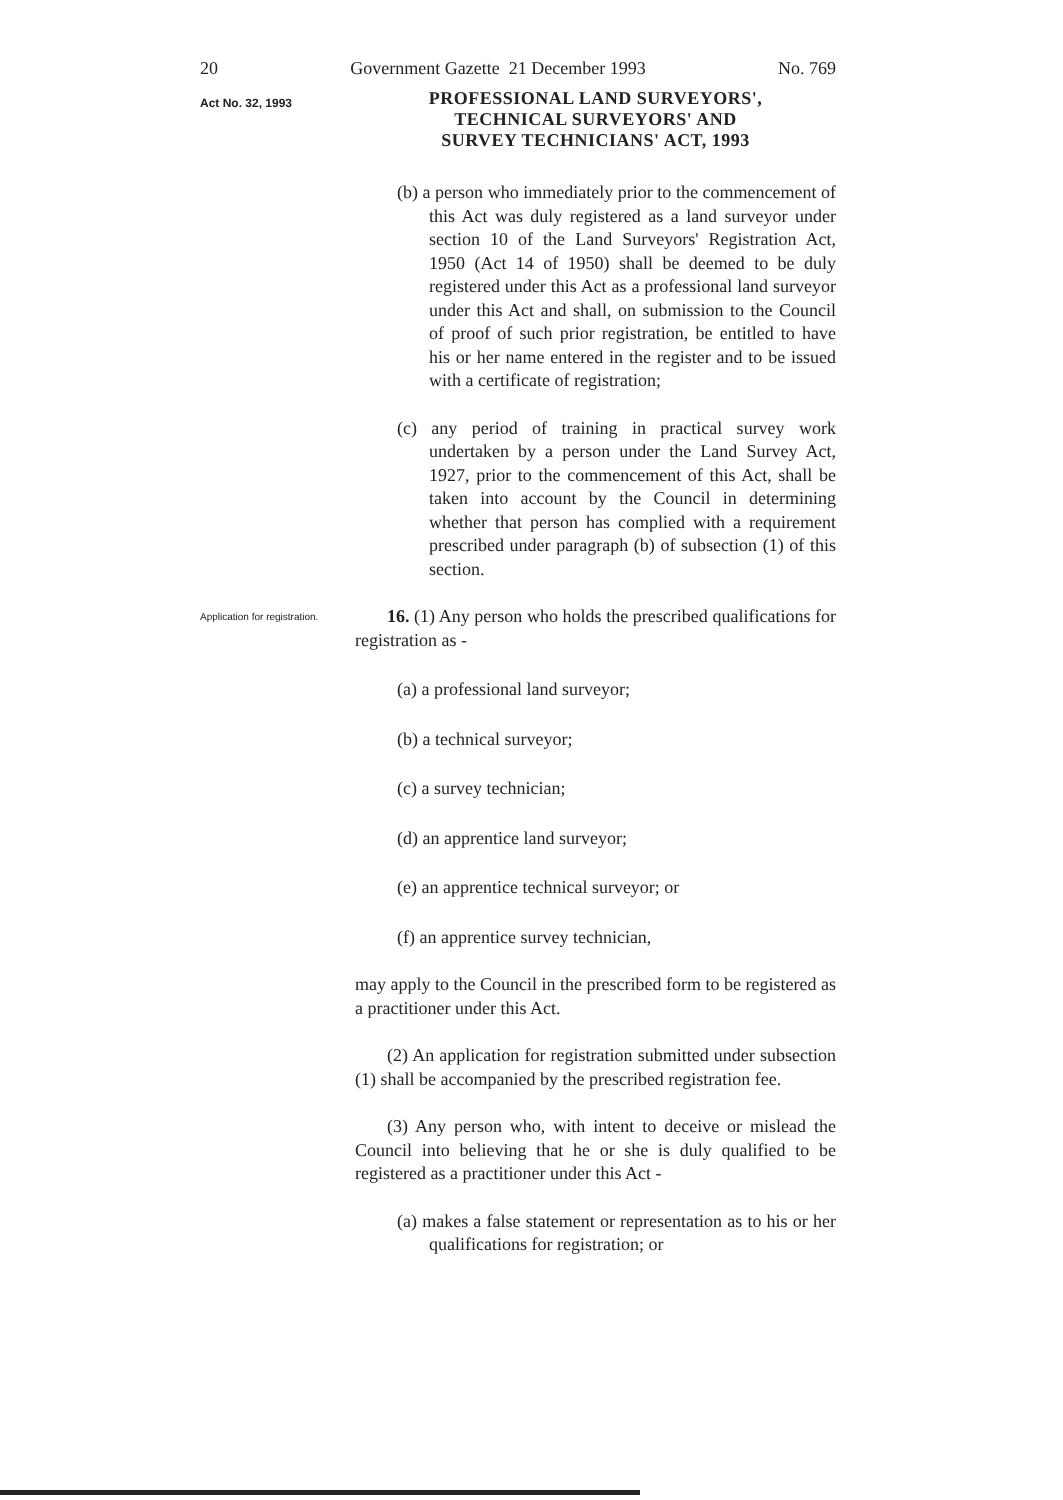20 Government Gazette 21 December 1993 No. 769
Act No. 32, 1993
PROFESSIONAL LAND SURVEYORS',
TECHNICAL SURVEYORS' AND
SURVEY TECHNICIANS' ACT, 1993
(b) a person who immediately prior to the commencement of this Act was duly registered as a land surveyor under section 10 of the Land Surveyors' Registration Act, 1950 (Act 14 of 1950) shall be deemed to be duly registered under this Act as a professional land surveyor under this Act and shall, on submission to the Council of proof of such prior registration, be entitled to have his or her name entered in the register and to be issued with a certificate of registration;
(c) any period of training in practical survey work undertaken by a person under the Land Survey Act, 1927, prior to the commencement of this Act, shall be taken into account by the Council in determining whether that person has complied with a requirement prescribed under paragraph (b) of subsection (1) of this section.
Application for registration.
16. (1) Any person who holds the prescribed qualifications for registration as -
(a) a professional land surveyor;
(b) a technical surveyor;
(c) a survey technician;
(d) an apprentice land surveyor;
(e) an apprentice technical surveyor; or
(f) an apprentice survey technician,
may apply to the Council in the prescribed form to be registered as a practitioner under this Act.
(2) An application for registration submitted under subsection (1) shall be accompanied by the prescribed registration fee.
(3) Any person who, with intent to deceive or mislead the Council into believing that he or she is duly qualified to be registered as a practitioner under this Act -
(a) makes a false statement or representation as to his or her qualifications for registration; or